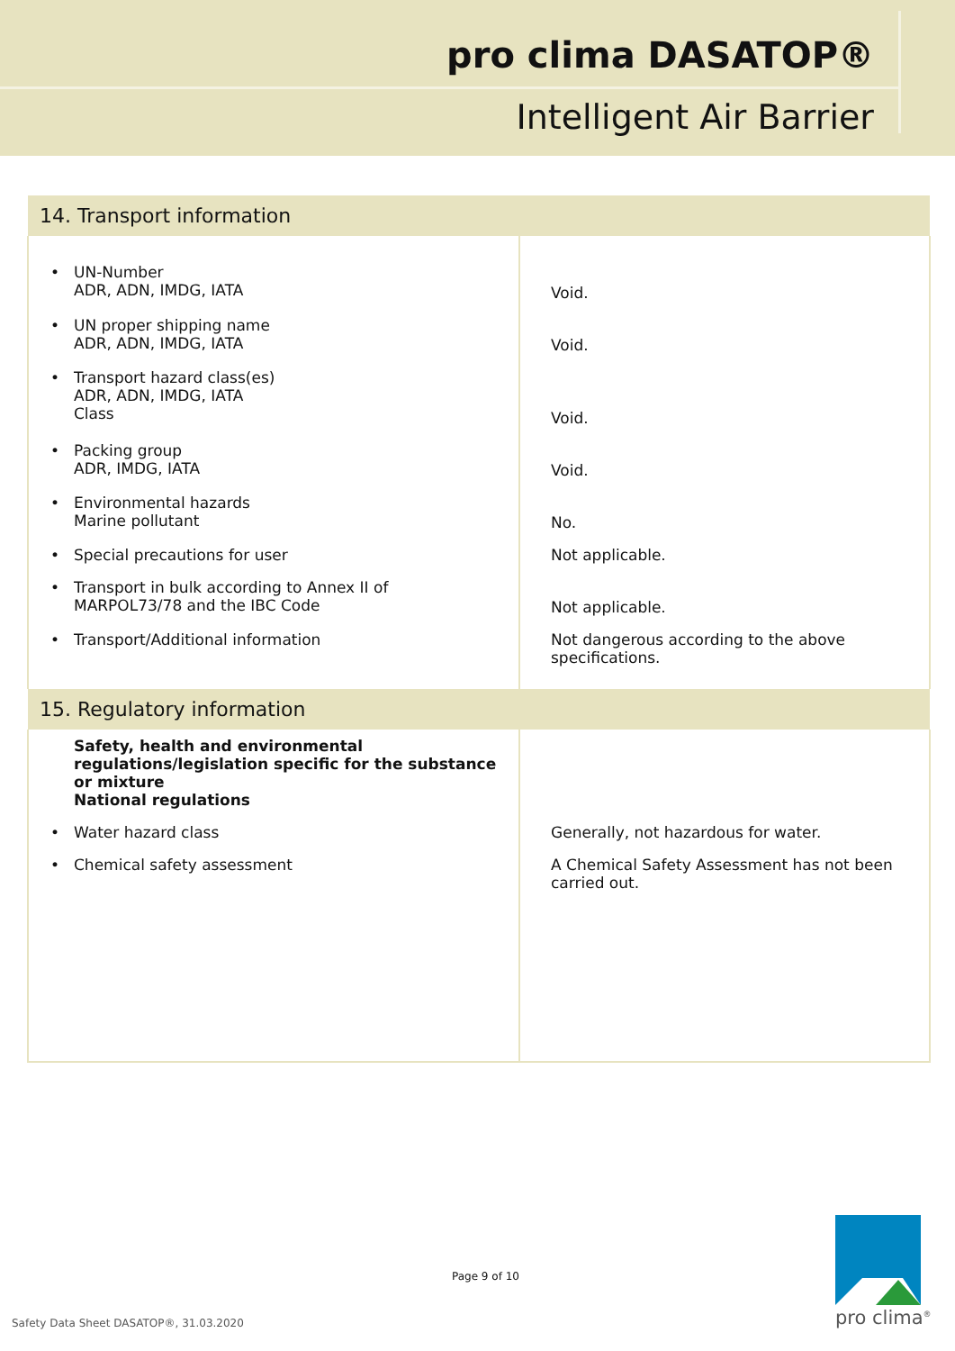pro clima DASATOP®
Intelligent Air Barrier
| 14. Transport information | |
| --- | --- |
| • UN-Number ADR, ADN, IMDG, IATA | Void. |
| • UN proper shipping name ADR, ADN, IMDG, IATA | Void. |
| • Transport hazard class(es) ADR, ADN, IMDG, IATA Class | Void. |
| • Packing group ADR, IMDG, IATA | Void. |
| • Environmental hazards Marine pollutant | No. |
| • Special precautions for user | Not applicable. |
| • Transport in bulk according to Annex II of MARPOL73/78 and the IBC Code | Not applicable. |
| • Transport/Additional information | Not dangerous according to the above specifications. |
| 15. Regulatory information | |
| Safety, health and environmental regulations/legislation specific for the substance or mixture National regulations | |
| • Water hazard class | Generally, not hazardous for water. |
| • Chemical safety assessment | A Chemical Safety Assessment has not been carried out. |
Page 9 of 10
Safety Data Sheet DASATOP®, 31.03.2020
pro clima<sup>®</sup>